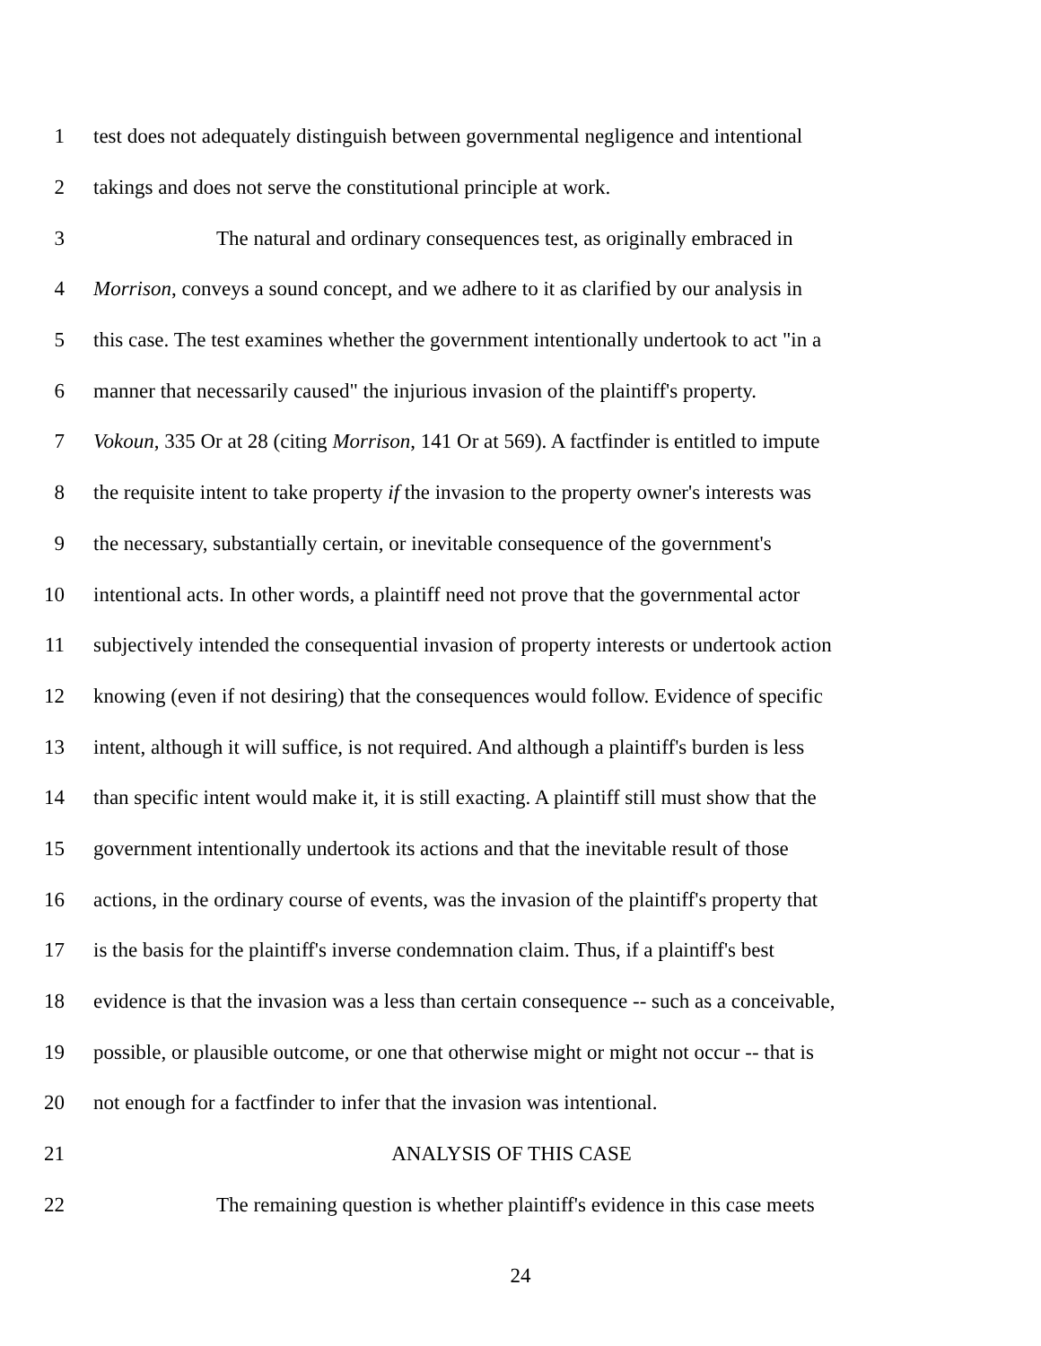1 test does not adequately distinguish between governmental negligence and intentional
2 takings and does not serve the constitutional principle at work.
3 The natural and ordinary consequences test, as originally embraced in
4 Morrison, conveys a sound concept, and we adhere to it as clarified by our analysis in
5 this case. The test examines whether the government intentionally undertook to act "in a
6 manner that necessarily caused" the injurious invasion of the plaintiff's property.
7 Vokoun, 335 Or at 28 (citing Morrison, 141 Or at 569). A factfinder is entitled to impute
8 the requisite intent to take property if the invasion to the property owner's interests was
9 the necessary, substantially certain, or inevitable consequence of the government's
10 intentional acts. In other words, a plaintiff need not prove that the governmental actor
11 subjectively intended the consequential invasion of property interests or undertook action
12 knowing (even if not desiring) that the consequences would follow. Evidence of specific
13 intent, although it will suffice, is not required. And although a plaintiff's burden is less
14 than specific intent would make it, it is still exacting. A plaintiff still must show that the
15 government intentionally undertook its actions and that the inevitable result of those
16 actions, in the ordinary course of events, was the invasion of the plaintiff's property that
17 is the basis for the plaintiff's inverse condemnation claim. Thus, if a plaintiff's best
18 evidence is that the invasion was a less than certain consequence -- such as a conceivable,
19 possible, or plausible outcome, or one that otherwise might or might not occur -- that is
20 not enough for a factfinder to infer that the invasion was intentional.
21 ANALYSIS OF THIS CASE
22 The remaining question is whether plaintiff's evidence in this case meets
24